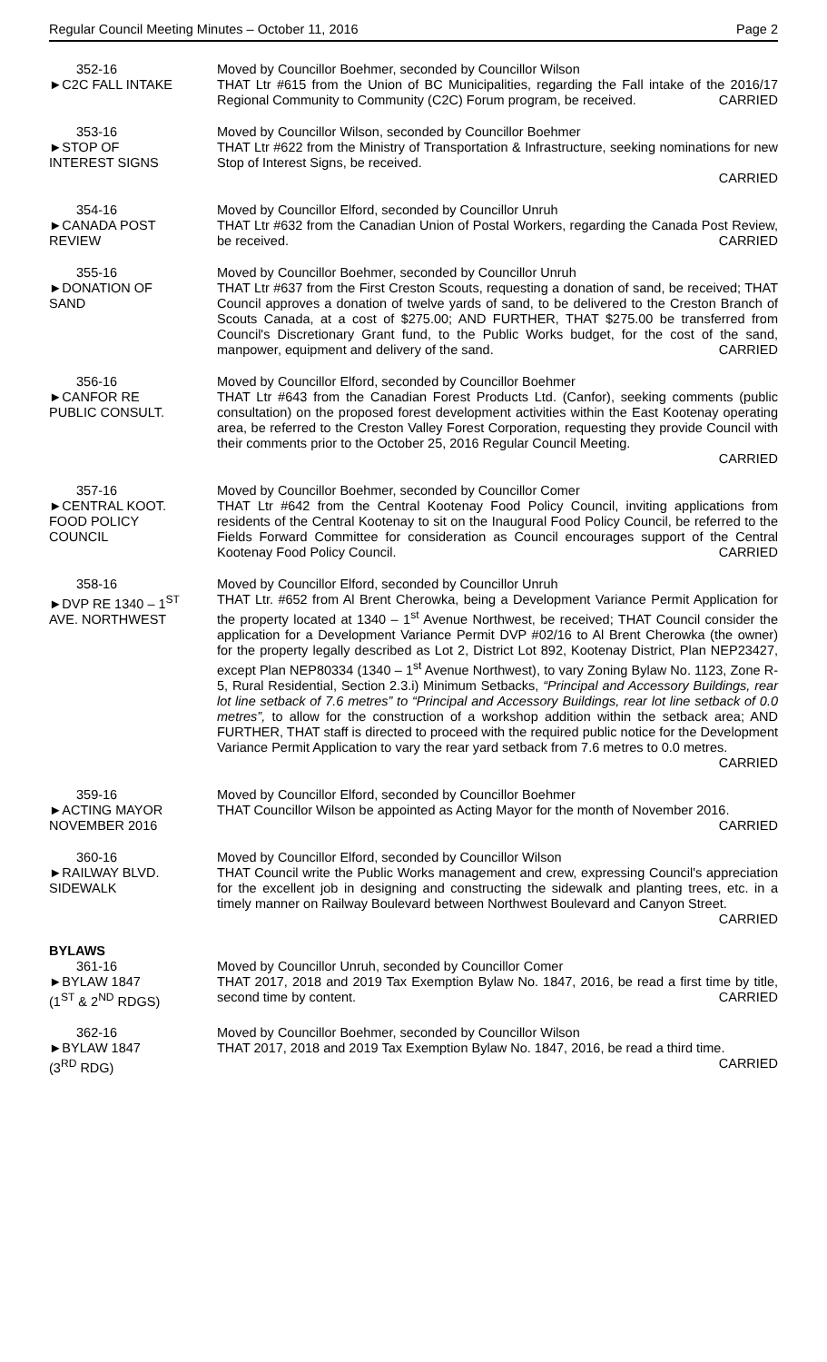Regular Council Meeting Minutes – October 11, 2016 Page 2
352-16
►C2C FALL INTAKE
Moved by Councillor Boehmer, seconded by Councillor Wilson
THAT Ltr #615 from the Union of BC Municipalities, regarding the Fall intake of the 2016/17 Regional Community to Community (C2C) Forum program, be received. CARRIED
353-16
►STOP OF
INTEREST SIGNS
Moved by Councillor Wilson, seconded by Councillor Boehmer
THAT Ltr #622 from the Ministry of Transportation & Infrastructure, seeking nominations for new Stop of Interest Signs, be received.
CARRIED
354-16
►CANADA POST
REVIEW
Moved by Councillor Elford, seconded by Councillor Unruh
THAT Ltr #632 from the Canadian Union of Postal Workers, regarding the Canada Post Review, be received. CARRIED
355-16
►DONATION OF
SAND
Moved by Councillor Boehmer, seconded by Councillor Unruh
THAT Ltr #637 from the First Creston Scouts, requesting a donation of sand, be received; THAT Council approves a donation of twelve yards of sand, to be delivered to the Creston Branch of Scouts Canada, at a cost of $275.00; AND FURTHER, THAT $275.00 be transferred from Council's Discretionary Grant fund, to the Public Works budget, for the cost of the sand, manpower, equipment and delivery of the sand. CARRIED
356-16
►CANFOR RE
PUBLIC CONSULT.
Moved by Councillor Elford, seconded by Councillor Boehmer
THAT Ltr #643 from the Canadian Forest Products Ltd. (Canfor), seeking comments (public consultation) on the proposed forest development activities within the East Kootenay operating area, be referred to the Creston Valley Forest Corporation, requesting they provide Council with their comments prior to the October 25, 2016 Regular Council Meeting.
CARRIED
357-16
►CENTRAL KOOT.
FOOD POLICY
COUNCIL
Moved by Councillor Boehmer, seconded by Councillor Comer
THAT Ltr #642 from the Central Kootenay Food Policy Council, inviting applications from residents of the Central Kootenay to sit on the Inaugural Food Policy Council, be referred to the Fields Forward Committee for consideration as Council encourages support of the Central Kootenay Food Policy Council. CARRIED
358-16
►DVP RE 1340 – 1<sup>ST</sup>
AVE. NORTHWEST
Moved by Councillor Elford, seconded by Councillor Unruh
THAT Ltr. #652 from Al Brent Cherowka, being a Development Variance Permit Application for the property located at 1340 – 1<sup>st</sup> Avenue Northwest, be received; THAT Council consider the application for a Development Variance Permit DVP #02/16 to Al Brent Cherowka (the owner) for the property legally described as Lot 2, District Lot 892, Kootenay District, Plan NEP23427, except Plan NEP80334 (1340 – 1<sup>st</sup> Avenue Northwest), to vary Zoning Bylaw No. 1123, Zone R-5, Rural Residential, Section 2.3.i) Minimum Setbacks, “Principal and Accessory Buildings, rear lot line setback of 7.6 metres” to “Principal and Accessory Buildings, rear lot line setback of 0.0 metres”, to allow for the construction of a workshop addition within the setback area; AND FURTHER, THAT staff is directed to proceed with the required public notice for the Development Variance Permit Application to vary the rear yard setback from 7.6 metres to 0.0 metres.
CARRIED
359-16
►ACTING MAYOR
NOVEMBER 2016
Moved by Councillor Elford, seconded by Councillor Boehmer
THAT Councillor Wilson be appointed as Acting Mayor for the month of November 2016. CARRIED
360-16
►RAILWAY BLVD.
SIDEWALK
Moved by Councillor Elford, seconded by Councillor Wilson
THAT Council write the Public Works management and crew, expressing Council's appreciation for the excellent job in designing and constructing the sidewalk and planting trees, etc. in a timely manner on Railway Boulevard between Northwest Boulevard and Canyon Street. CARRIED
BYLAWS
361-16
►BYLAW 1847
(1<sup>ST</sup> & 2<sup>ND</sup> RDGS)
Moved by Councillor Unruh, seconded by Councillor Comer
THAT 2017, 2018 and 2019 Tax Exemption Bylaw No. 1847, 2016, be read a first time by title, second time by content. CARRIED
362-16
►BYLAW 1847
(3<sup>RD</sup> RDG)
Moved by Councillor Boehmer, seconded by Councillor Wilson
THAT 2017, 2018 and 2019 Tax Exemption Bylaw No. 1847, 2016, be read a third time. CARRIED